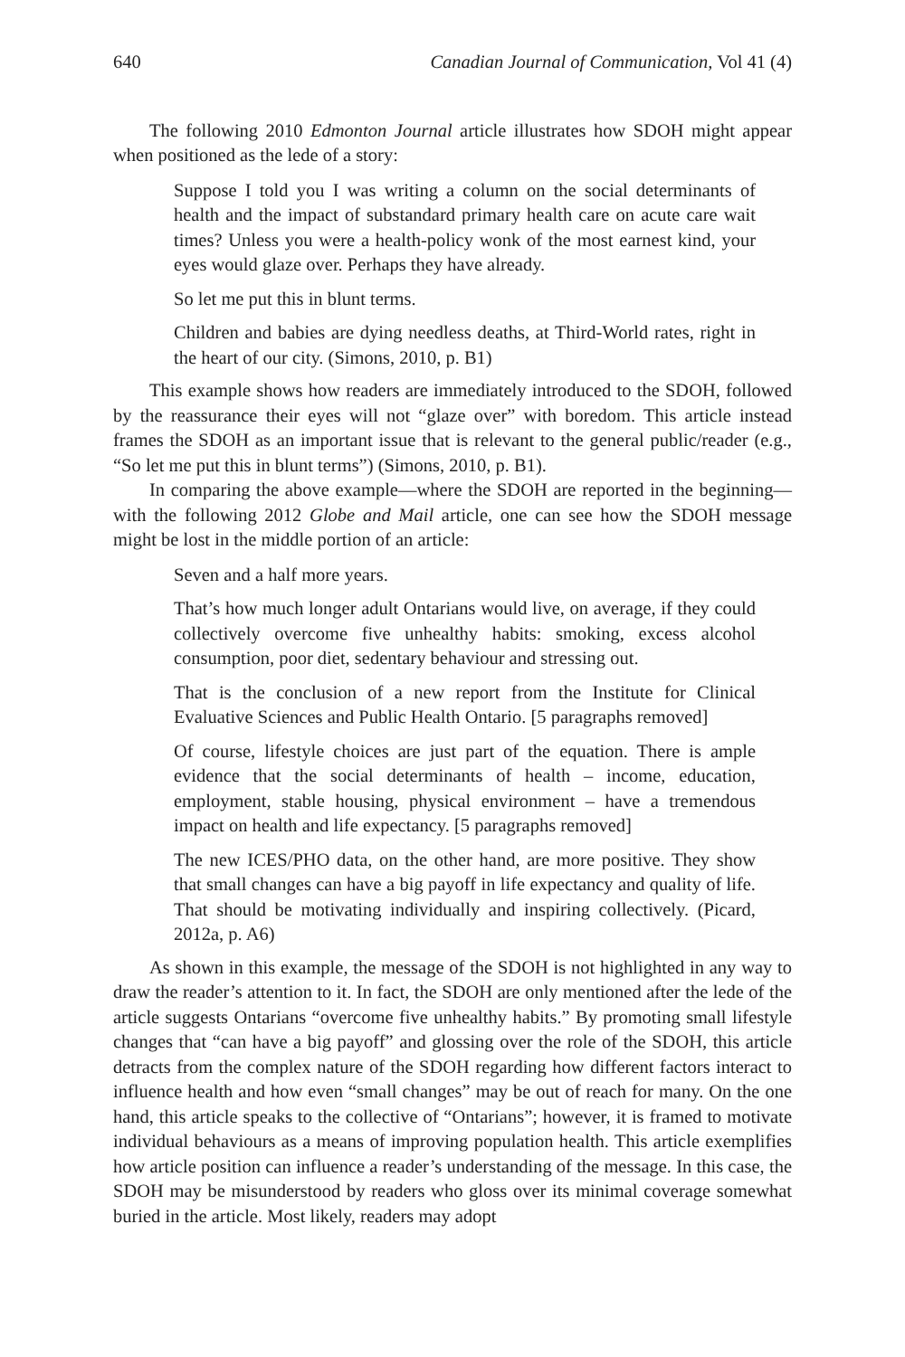640 Canadian Journal of Communication, Vol 41 (4)
The following 2010 Edmonton Journal article illustrates how SDOH might appear when positioned as the lede of a story:
Suppose I told you I was writing a column on the social determinants of health and the impact of substandard primary health care on acute care wait times? Unless you were a health-policy wonk of the most earnest kind, your eyes would glaze over. Perhaps they have already.
So let me put this in blunt terms.
Children and babies are dying needless deaths, at Third-World rates, right in the heart of our city. (Simons, 2010, p. B1)
This example shows how readers are immediately introduced to the SDOH, followed by the reassurance their eyes will not “glaze over” with boredom. This article instead frames the SDOH as an important issue that is relevant to the general public/reader (e.g., “So let me put this in blunt terms”) (Simons, 2010, p. B1).
In comparing the above example—where the SDOH are reported in the beginning—with the following 2012 Globe and Mail article, one can see how the SDOH message might be lost in the middle portion of an article:
Seven and a half more years.
That’s how much longer adult Ontarians would live, on average, if they could collectively overcome five unhealthy habits: smoking, excess alcohol consumption, poor diet, sedentary behaviour and stressing out.
That is the conclusion of a new report from the Institute for Clinical Evaluative Sciences and Public Health Ontario. [5 paragraphs removed]
Of course, lifestyle choices are just part of the equation. There is ample evidence that the social determinants of health – income, education, employment, stable housing, physical environment – have a tremendous impact on health and life expectancy. [5 paragraphs removed]
The new ICES/PHO data, on the other hand, are more positive. They show that small changes can have a big payoff in life expectancy and quality of life. That should be motivating individually and inspiring collectively. (Picard, 2012a, p. A6)
As shown in this example, the message of the SDOH is not highlighted in any way to draw the reader’s attention to it. In fact, the SDOH are only mentioned after the lede of the article suggests Ontarians “overcome five unhealthy habits.” By promoting small lifestyle changes that “can have a big payoff” and glossing over the role of the SDOH, this article detracts from the complex nature of the SDOH regarding how different factors interact to influence health and how even “small changes” may be out of reach for many. On the one hand, this article speaks to the collective of “Ontarians”; however, it is framed to motivate individual behaviours as a means of improving population health. This article exemplifies how article position can influence a reader’s understanding of the message. In this case, the SDOH may be misunderstood by readers who gloss over its minimal coverage somewhat buried in the article. Most likely, readers may adopt